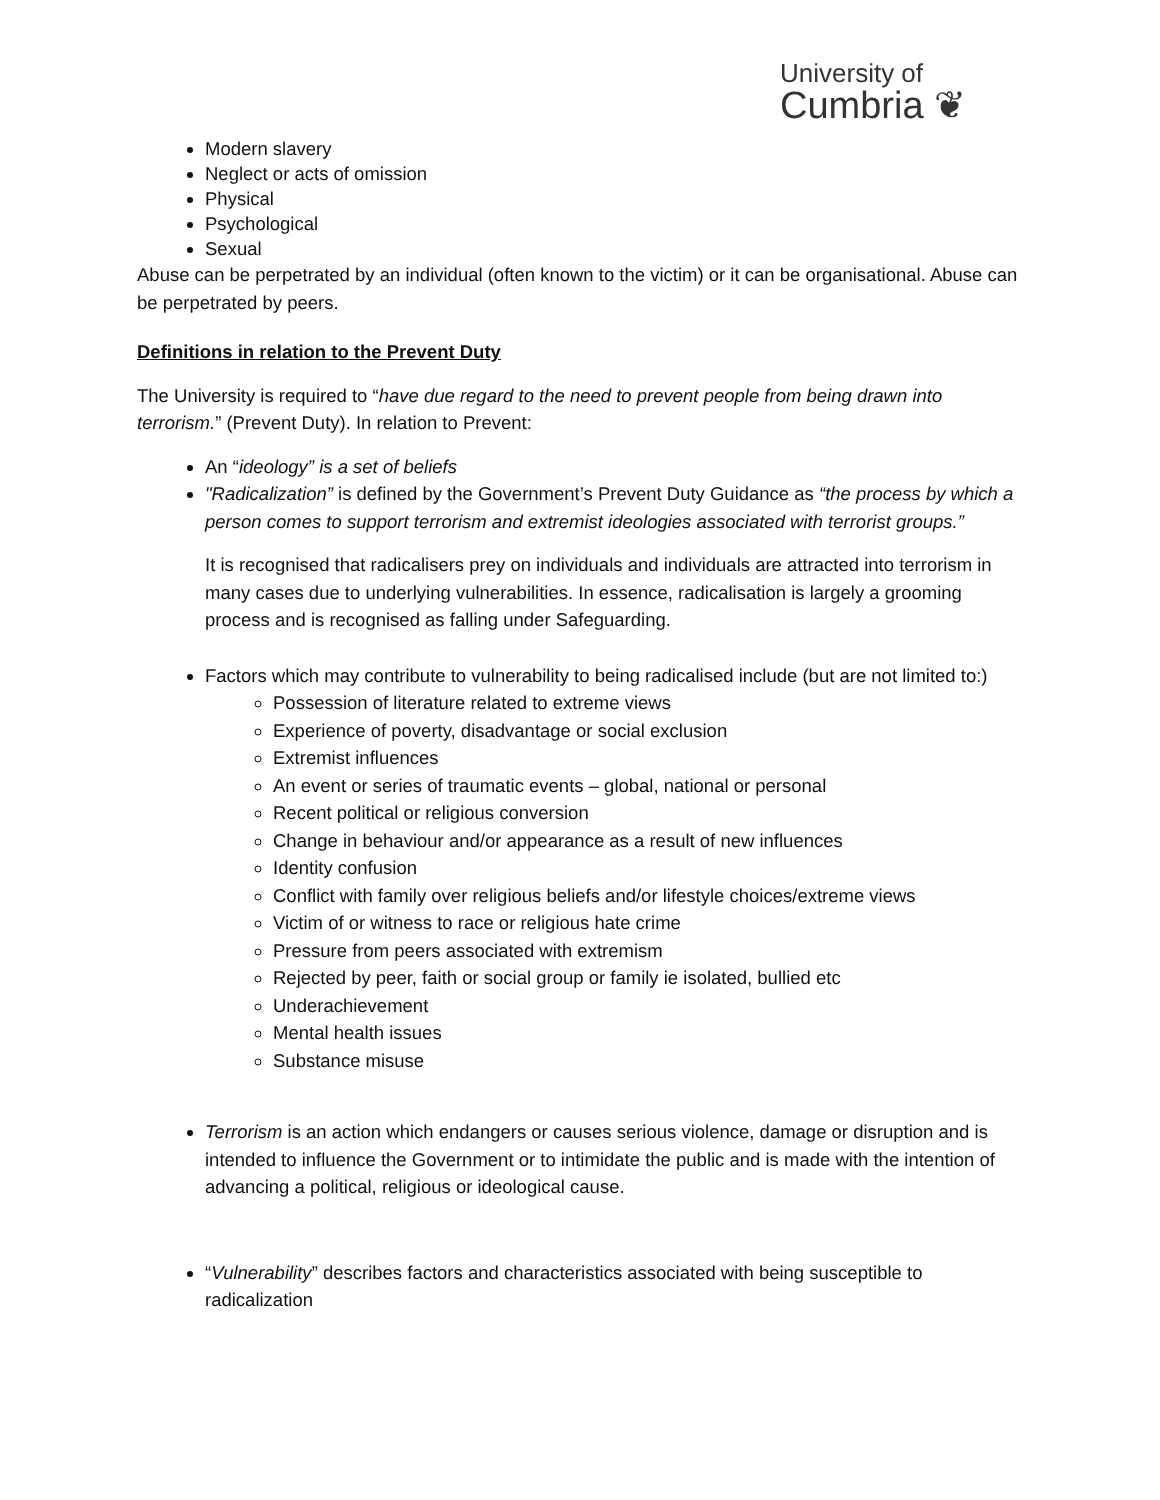University of
Cumbria ❦
Modern slavery
Neglect or acts of omission
Physical
Psychological
Sexual
Abuse can be perpetrated by an individual (often known to the victim) or it can be organisational. Abuse can be perpetrated by peers.
Definitions in relation to the Prevent Duty
The University is required to “have due regard to the need to prevent people from being drawn into terrorism.” (Prevent Duty). In relation to Prevent:
An “ideology” is a set of beliefs
"Radicalization” is defined by the Government’s Prevent Duty Guidance as “the process by which a person comes to support terrorism and extremist ideologies associated with terrorist groups.”
It is recognised that radicalisers prey on individuals and individuals are attracted into terrorism in many cases due to underlying vulnerabilities. In essence, radicalisation is largely a grooming process and is recognised as falling under Safeguarding.
Factors which may contribute to vulnerability to being radicalised include (but are not limited to:)
Possession of literature related to extreme views
Experience of poverty, disadvantage or social exclusion
Extremist influences
An event or series of traumatic events – global, national or personal
Recent political or religious conversion
Change in behaviour and/or appearance as a result of new influences
Identity confusion
Conflict with family over religious beliefs and/or lifestyle choices/extreme views
Victim of or witness to race or religious hate crime
Pressure from peers associated with extremism
Rejected by peer, faith or social group or family ie isolated, bullied etc
Underachievement
Mental health issues
Substance misuse
Terrorism is an action which endangers or causes serious violence, damage or disruption and is intended to influence the Government or to intimidate the public and is made with the intention of advancing a political, religious or ideological cause.
“Vulnerability” describes factors and characteristics associated with being susceptible to radicalization